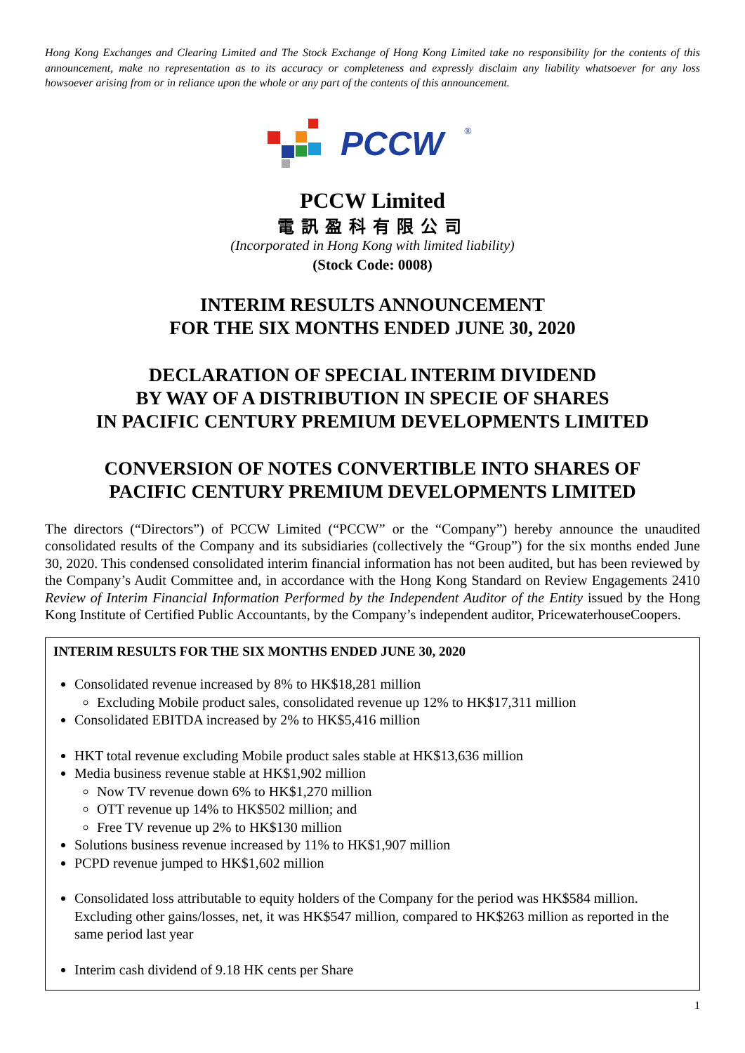Hong Kong Exchanges and Clearing Limited and The Stock Exchange of Hong Kong Limited take no responsibility for the contents of this announcement, make no representation as to its accuracy or completeness and expressly disclaim any liability whatsoever for any loss howsoever arising from or in reliance upon the whole or any part of the contents of this announcement.
PCCW
®
PCCW Limited
電訊盈科有限公司
(Incorporated in Hong Kong with limited liability)
(Stock Code: 0008)
INTERIM RESULTS ANNOUNCEMENT
FOR THE SIX MONTHS ENDED JUNE 30, 2020
DECLARATION OF SPECIAL INTERIM DIVIDEND
BY WAY OF A DISTRIBUTION IN SPECIE OF SHARES
IN PACIFIC CENTURY PREMIUM DEVELOPMENTS LIMITED
CONVERSION OF NOTES CONVERTIBLE INTO SHARES OF
PACIFIC CENTURY PREMIUM DEVELOPMENTS LIMITED
The directors (“Directors”) of PCCW Limited (“PCCW” or the “Company”) hereby announce the unaudited consolidated results of the Company and its subsidiaries (collectively the “Group”) for the six months ended June 30, 2020. This condensed consolidated interim financial information has not been audited, but has been reviewed by the Company’s Audit Committee and, in accordance with the Hong Kong Standard on Review Engagements 2410 Review of Interim Financial Information Performed by the Independent Auditor of the Entity issued by the Hong Kong Institute of Certified Public Accountants, by the Company’s independent auditor, PricewaterhouseCoopers.
INTERIM RESULTS FOR THE SIX MONTHS ENDED JUNE 30, 2020
Consolidated revenue increased by 8% to HK$18,281 million
Excluding Mobile product sales, consolidated revenue up 12% to HK$17,311 million
Consolidated EBITDA increased by 2% to HK$5,416 million
HKT total revenue excluding Mobile product sales stable at HK$13,636 million
Media business revenue stable at HK$1,902 million
Now TV revenue down 6% to HK$1,270 million
OTT revenue up 14% to HK$502 million; and
Free TV revenue up 2% to HK$130 million
Solutions business revenue increased by 11% to HK$1,907 million
PCPD revenue jumped to HK$1,602 million
Consolidated loss attributable to equity holders of the Company for the period was HK$584 million. Excluding other gains/losses, net, it was HK$547 million, compared to HK$263 million as reported in the same period last year
Interim cash dividend of 9.18 HK cents per Share
1